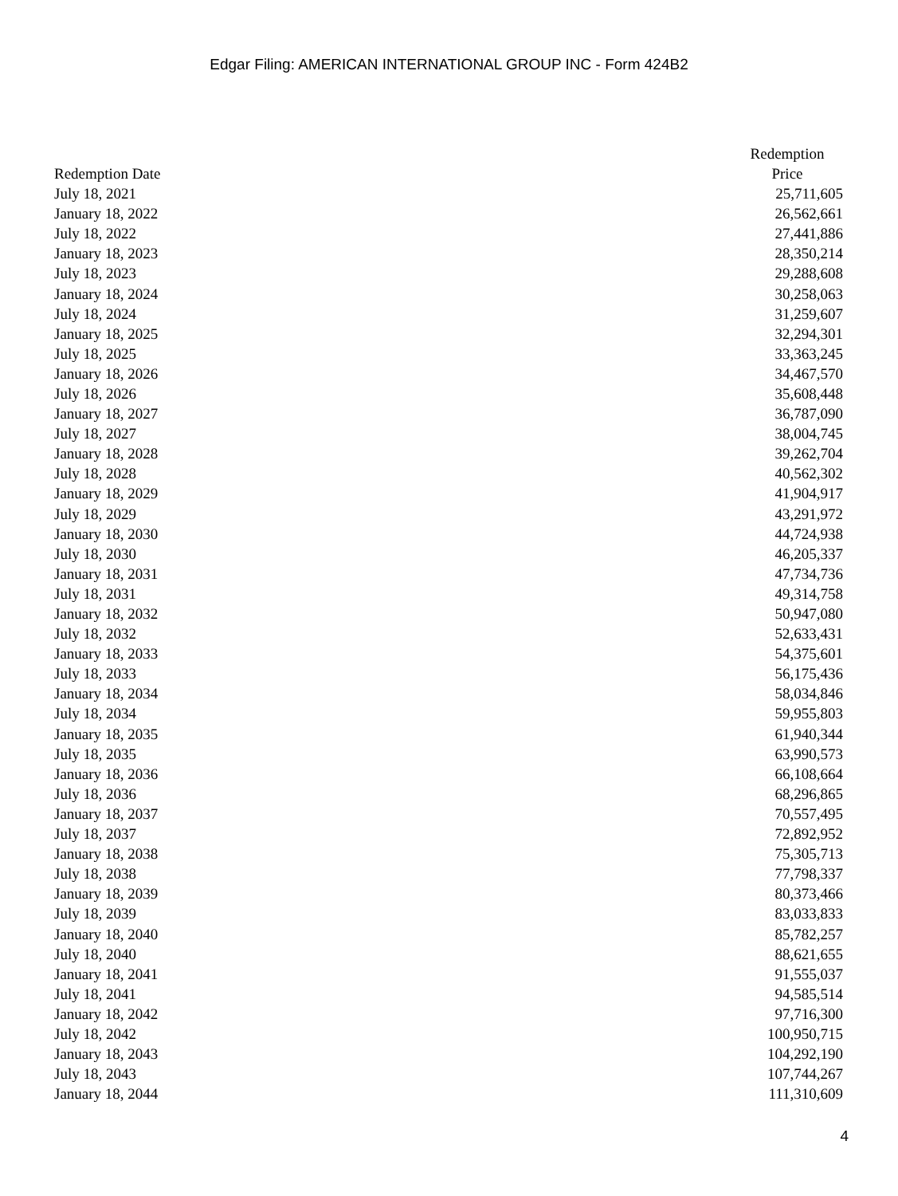Edgar Filing: AMERICAN INTERNATIONAL GROUP INC - Form 424B2
| Redemption Date | Redemption Price |
| --- | --- |
| July 18, 2021 | 25,711,605 |
| January 18, 2022 | 26,562,661 |
| July 18, 2022 | 27,441,886 |
| January 18, 2023 | 28,350,214 |
| July 18, 2023 | 29,288,608 |
| January 18, 2024 | 30,258,063 |
| July 18, 2024 | 31,259,607 |
| January 18, 2025 | 32,294,301 |
| July 18, 2025 | 33,363,245 |
| January 18, 2026 | 34,467,570 |
| July 18, 2026 | 35,608,448 |
| January 18, 2027 | 36,787,090 |
| July 18, 2027 | 38,004,745 |
| January 18, 2028 | 39,262,704 |
| July 18, 2028 | 40,562,302 |
| January 18, 2029 | 41,904,917 |
| July 18, 2029 | 43,291,972 |
| January 18, 2030 | 44,724,938 |
| July 18, 2030 | 46,205,337 |
| January 18, 2031 | 47,734,736 |
| July 18, 2031 | 49,314,758 |
| January 18, 2032 | 50,947,080 |
| July 18, 2032 | 52,633,431 |
| January 18, 2033 | 54,375,601 |
| July 18, 2033 | 56,175,436 |
| January 18, 2034 | 58,034,846 |
| July 18, 2034 | 59,955,803 |
| January 18, 2035 | 61,940,344 |
| July 18, 2035 | 63,990,573 |
| January 18, 2036 | 66,108,664 |
| July 18, 2036 | 68,296,865 |
| January 18, 2037 | 70,557,495 |
| July 18, 2037 | 72,892,952 |
| January 18, 2038 | 75,305,713 |
| July 18, 2038 | 77,798,337 |
| January 18, 2039 | 80,373,466 |
| July 18, 2039 | 83,033,833 |
| January 18, 2040 | 85,782,257 |
| July 18, 2040 | 88,621,655 |
| January 18, 2041 | 91,555,037 |
| July 18, 2041 | 94,585,514 |
| January 18, 2042 | 97,716,300 |
| July 18, 2042 | 100,950,715 |
| January 18, 2043 | 104,292,190 |
| July 18, 2043 | 107,744,267 |
| January 18, 2044 | 111,310,609 |
4